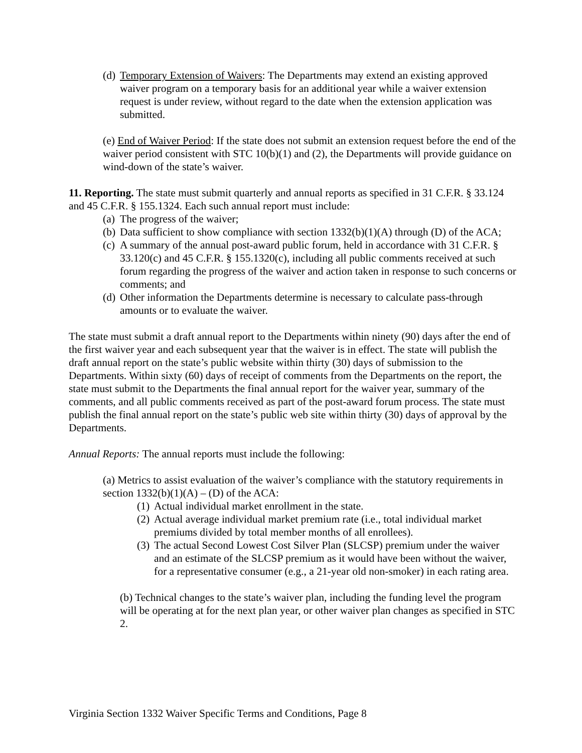(d) Temporary Extension of Waivers: The Departments may extend an existing approved waiver program on a temporary basis for an additional year while a waiver extension request is under review, without regard to the date when the extension application was submitted.
(e) End of Waiver Period: If the state does not submit an extension request before the end of the waiver period consistent with STC 10(b)(1) and (2), the Departments will provide guidance on wind-down of the state’s waiver.
11. Reporting. The state must submit quarterly and annual reports as specified in 31 C.F.R. § 33.124 and 45 C.F.R. § 155.1324. Each such annual report must include:
(a) The progress of the waiver;
(b) Data sufficient to show compliance with section 1332(b)(1)(A) through (D) of the ACA;
(c) A summary of the annual post-award public forum, held in accordance with 31 C.F.R. § 33.120(c) and 45 C.F.R. § 155.1320(c), including all public comments received at such forum regarding the progress of the waiver and action taken in response to such concerns or comments; and
(d) Other information the Departments determine is necessary to calculate pass-through amounts or to evaluate the waiver.
The state must submit a draft annual report to the Departments within ninety (90) days after the end of the first waiver year and each subsequent year that the waiver is in effect. The state will publish the draft annual report on the state’s public website within thirty (30) days of submission to the Departments. Within sixty (60) days of receipt of comments from the Departments on the report, the state must submit to the Departments the final annual report for the waiver year, summary of the comments, and all public comments received as part of the post-award forum process. The state must publish the final annual report on the state’s public web site within thirty (30) days of approval by the Departments.
Annual Reports: The annual reports must include the following:
(a) Metrics to assist evaluation of the waiver’s compliance with the statutory requirements in section 1332(b)(1)(A) – (D) of the ACA:
(1) Actual individual market enrollment in the state.
(2) Actual average individual market premium rate (i.e., total individual market premiums divided by total member months of all enrollees).
(3) The actual Second Lowest Cost Silver Plan (SLCSP) premium under the waiver and an estimate of the SLCSP premium as it would have been without the waiver, for a representative consumer (e.g., a 21-year old non-smoker) in each rating area.
(b) Technical changes to the state’s waiver plan, including the funding level the program will be operating at for the next plan year, or other waiver plan changes as specified in STC 2.
Virginia Section 1332 Waiver Specific Terms and Conditions, Page 8